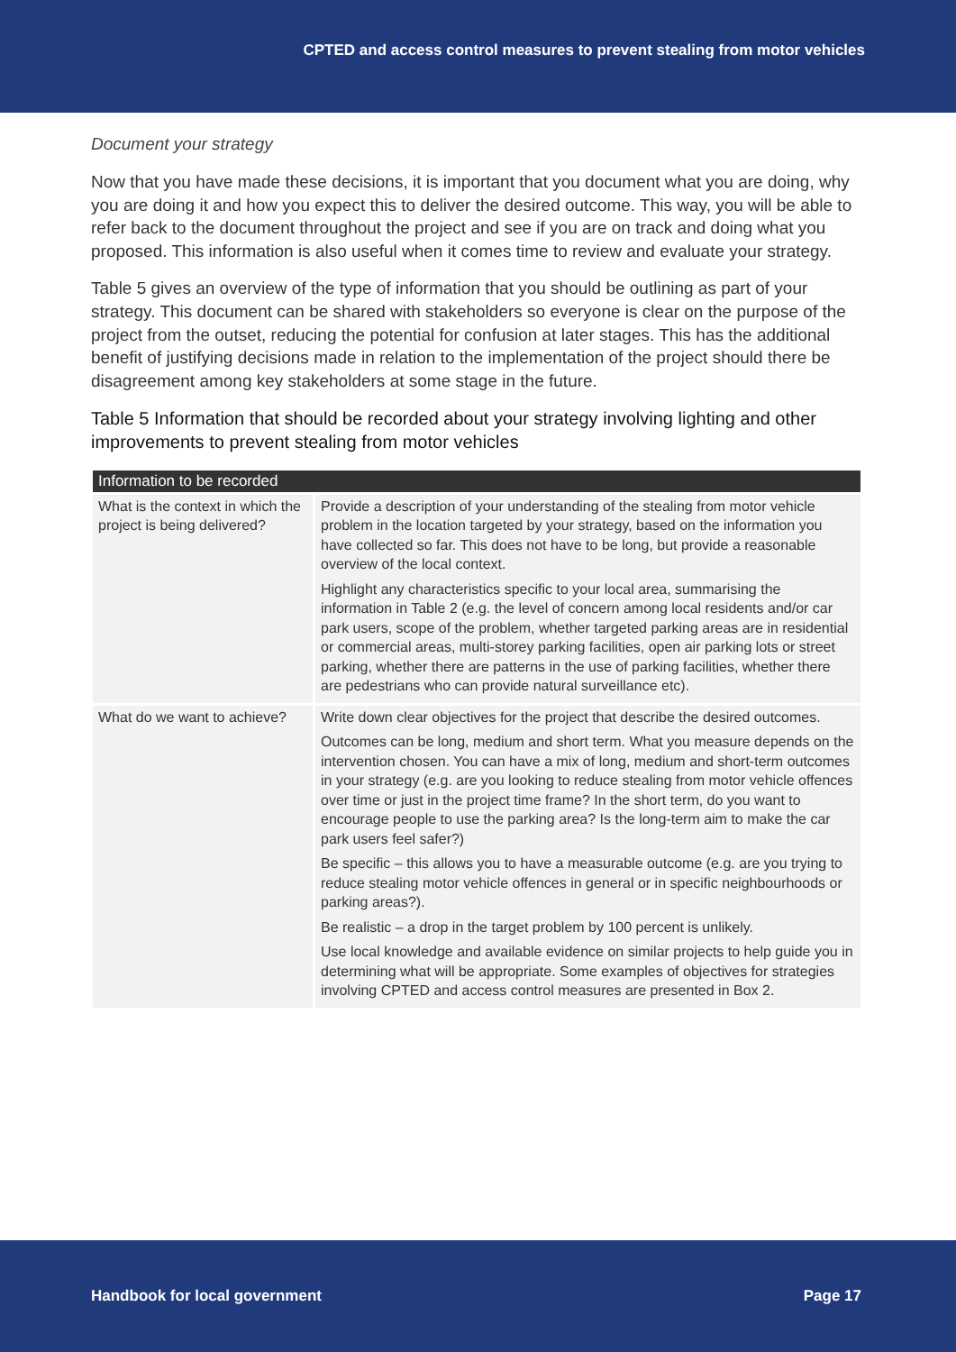CPTED and access control measures to prevent stealing from motor vehicles
Document your strategy
Now that you have made these decisions, it is important that you document what you are doing, why you are doing it and how you expect this to deliver the desired outcome. This way, you will be able to refer back to the document throughout the project and see if you are on track and doing what you proposed. This information is also useful when it comes time to review and evaluate your strategy.
Table 5 gives an overview of the type of information that you should be outlining as part of your strategy. This document can be shared with stakeholders so everyone is clear on the purpose of the project from the outset, reducing the potential for confusion at later stages. This has the additional benefit of justifying decisions made in relation to the implementation of the project should there be disagreement among key stakeholders at some stage in the future.
Table 5 Information that should be recorded about your strategy involving lighting and other improvements to prevent stealing from motor vehicles
| Information to be recorded | |
| --- | --- |
| What is the context in which the project is being delivered? | Provide a description of your understanding of the stealing from motor vehicle problem in the location targeted by your strategy, based on the information you have collected so far. This does not have to be long, but provide a reasonable overview of the local context. Highlight any characteristics specific to your local area, summarising the information in Table 2 (e.g. the level of concern among local residents and/or car park users, scope of the problem, whether targeted parking areas are in residential or commercial areas, multi-storey parking facilities, open air parking lots or street parking, whether there are patterns in the use of parking facilities, whether there are pedestrians who can provide natural surveillance etc). |
| What do we want to achieve? | Write down clear objectives for the project that describe the desired outcomes. Outcomes can be long, medium and short term. What you measure depends on the intervention chosen. You can have a mix of long, medium and short-term outcomes in your strategy (e.g. are you looking to reduce stealing from motor vehicle offences over time or just in the project time frame? In the short term, do you want to encourage people to use the parking area? Is the long-term aim to make the car park users feel safer?) Be specific – this allows you to have a measurable outcome (e.g. are you trying to reduce stealing motor vehicle offences in general or in specific neighbourhoods or parking areas?). Be realistic – a drop in the target problem by 100 percent is unlikely. Use local knowledge and available evidence on similar projects to help guide you in determining what will be appropriate. Some examples of objectives for strategies involving CPTED and access control measures are presented in Box 2. |
Handbook for local government Page 17